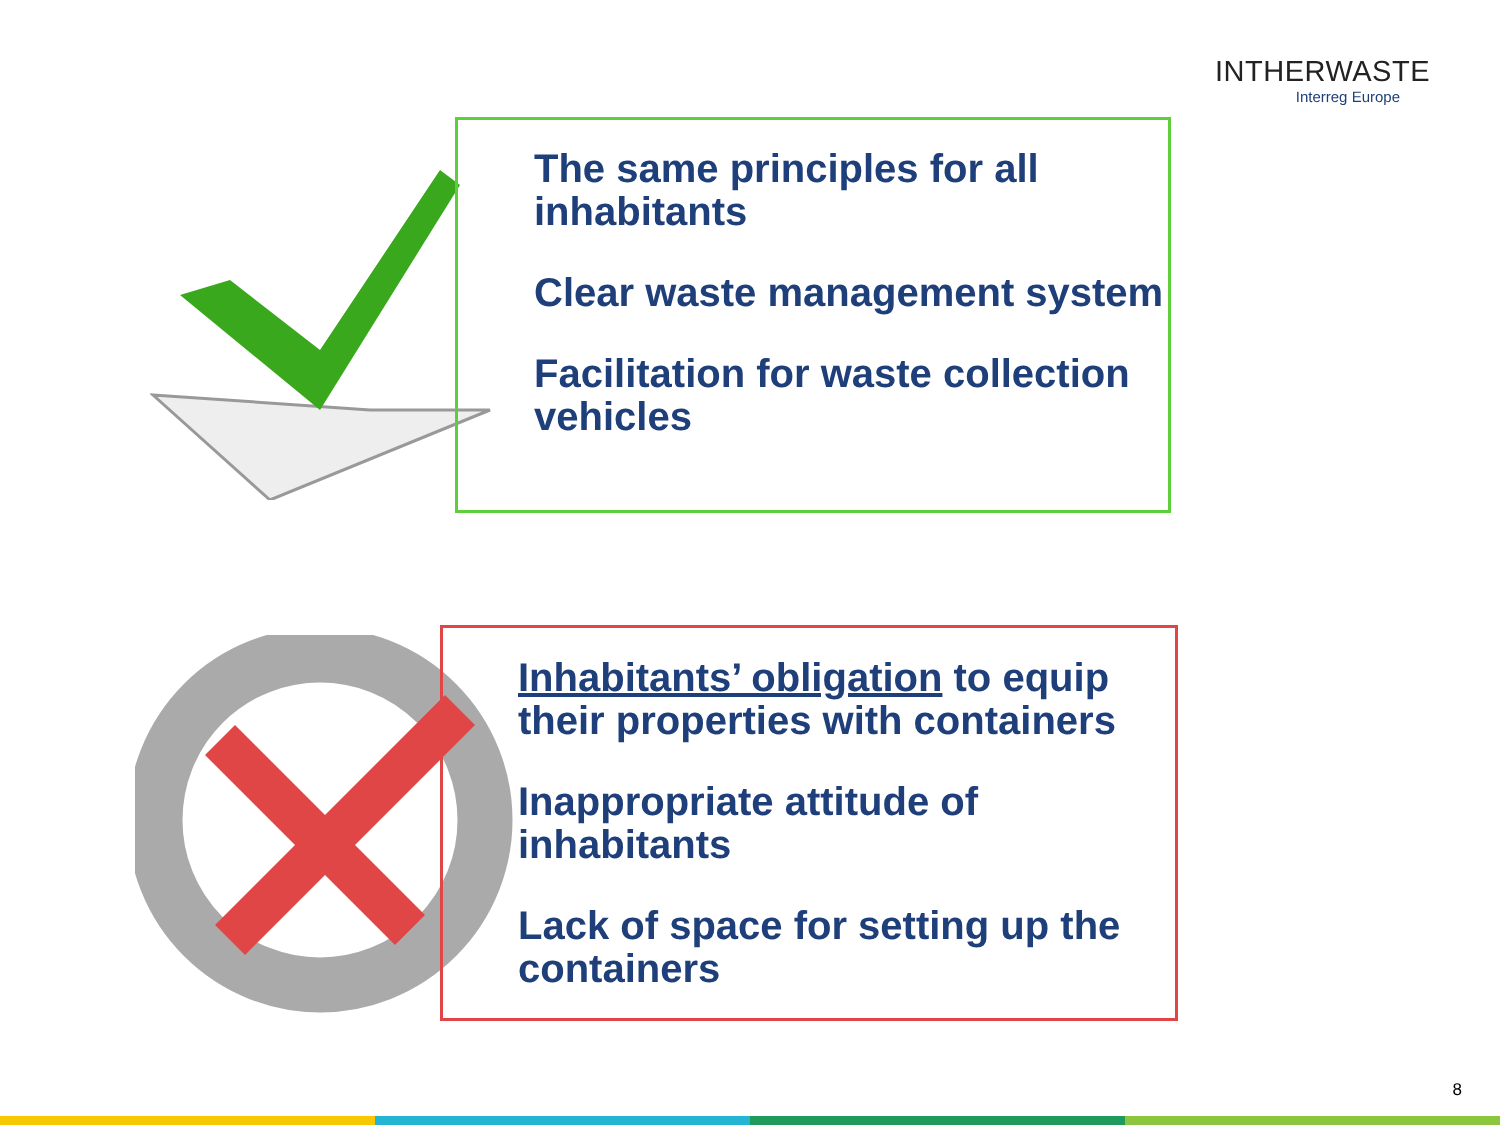INTHERWASTE
Interreg Europe
The same principles for all inhabitants
Clear waste management system
Facilitation for waste collection vehicles
Inhabitants’ obligation to equip their properties with containers
Inappropriate attitude of inhabitants
Lack of space for setting up the containers
8